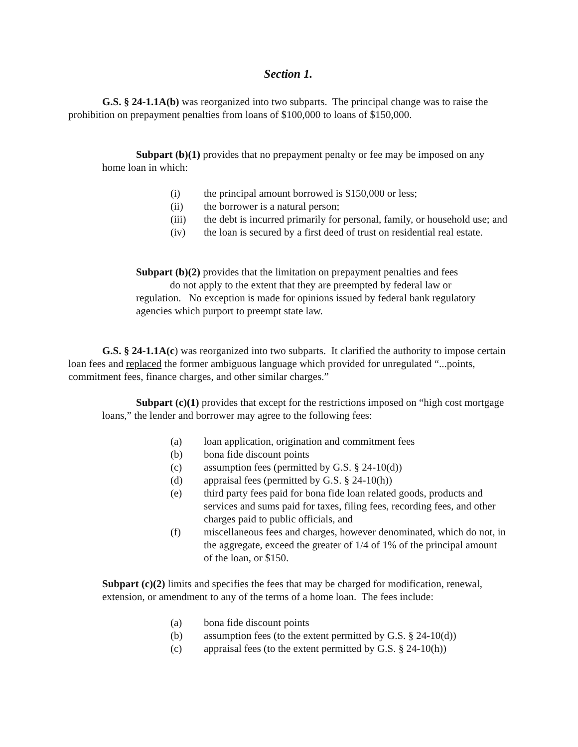Section 1.
G.S. § 24-1.1A(b) was reorganized into two subparts. The principal change was to raise the prohibition on prepayment penalties from loans of $100,000 to loans of $150,000.
Subpart (b)(1) provides that no prepayment penalty or fee may be imposed on any home loan in which:
(i) the principal amount borrowed is $150,000 or less;
(ii) the borrower is a natural person;
(iii) the debt is incurred primarily for personal, family, or household use; and
(iv) the loan is secured by a first deed of trust on residential real estate.
Subpart (b)(2) provides that the limitation on prepayment penalties and fees
do not apply to the extent that they are preempted by federal law or
regulation. No exception is made for opinions issued by federal bank regulatory agencies which purport to preempt state law.
G.S. § 24-1.1A(c) was reorganized into two subparts. It clarified the authority to impose certain loan fees and replaced the former ambiguous language which provided for unregulated “...points, commitment fees, finance charges, and other similar charges.”
Subpart (c)(1) provides that except for the restrictions imposed on “high cost mortgage loans,” the lender and borrower may agree to the following fees:
(a) loan application, origination and commitment fees
(b) bona fide discount points
(c) assumption fees (permitted by G.S. § 24-10(d))
(d) appraisal fees (permitted by G.S. § 24-10(h))
(e) third party fees paid for bona fide loan related goods, products and services and sums paid for taxes, filing fees, recording fees, and other charges paid to public officials, and
(f) miscellaneous fees and charges, however denominated, which do not, in the aggregate, exceed the greater of 1/4 of 1% of the principal amount of the loan, or $150.
Subpart (c)(2) limits and specifies the fees that may be charged for modification, renewal, extension, or amendment to any of the terms of a home loan. The fees include:
(a) bona fide discount points
(b) assumption fees (to the extent permitted by G.S. § 24-10(d))
(c) appraisal fees (to the extent permitted by G.S. § 24-10(h))